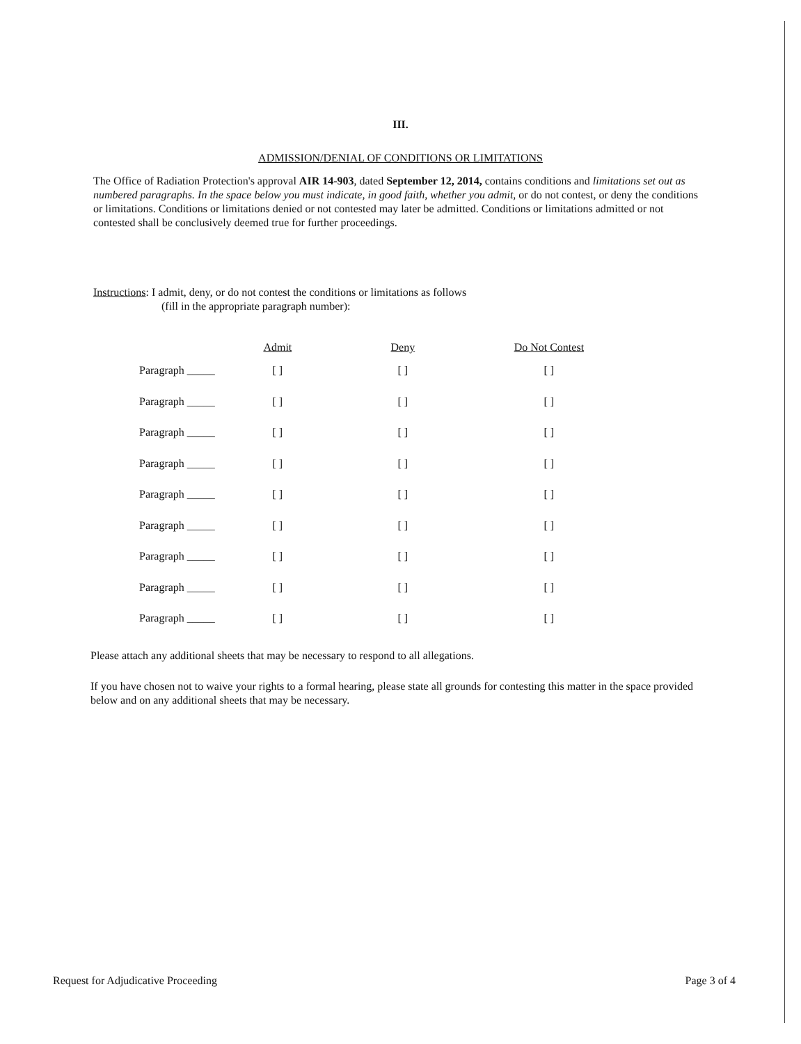III.
ADMISSION/DENIAL OF CONDITIONS OR LIMITATIONS
The Office of Radiation Protection's approval AIR 14-903, dated September 12, 2014, contains conditions and limitations set out as numbered paragraphs. In the space below you must indicate, in good faith, whether you admit, or do not contest, or deny the conditions or limitations. Conditions or limitations denied or not contested may later be admitted. Conditions or limitations admitted or not contested shall be conclusively deemed true for further proceedings.
Instructions: I admit, deny, or do not contest the conditions or limitations as follows
(fill in the appropriate paragraph number):
| | Admit | Deny | Do Not Contest |
| --- | --- | --- | --- |
| Paragraph _____ | [ ] | [ ] | [ ] |
| Paragraph _____ | [ ] | [ ] | [ ] |
| Paragraph _____ | [ ] | [ ] | [ ] |
| Paragraph _____ | [ ] | [ ] | [ ] |
| Paragraph _____ | [ ] | [ ] | [ ] |
| Paragraph _____ | [ ] | [ ] | [ ] |
| Paragraph _____ | [ ] | [ ] | [ ] |
| Paragraph _____ | [ ] | [ ] | [ ] |
| Paragraph _____ | [ ] | [ ] | [ ] |
Please attach any additional sheets that may be necessary to respond to all allegations.
If you have chosen not to waive your rights to a formal hearing, please state all grounds for contesting this matter in the space provided below and on any additional sheets that may be necessary.
Request for Adjudicative Proceeding Page 3 of 4